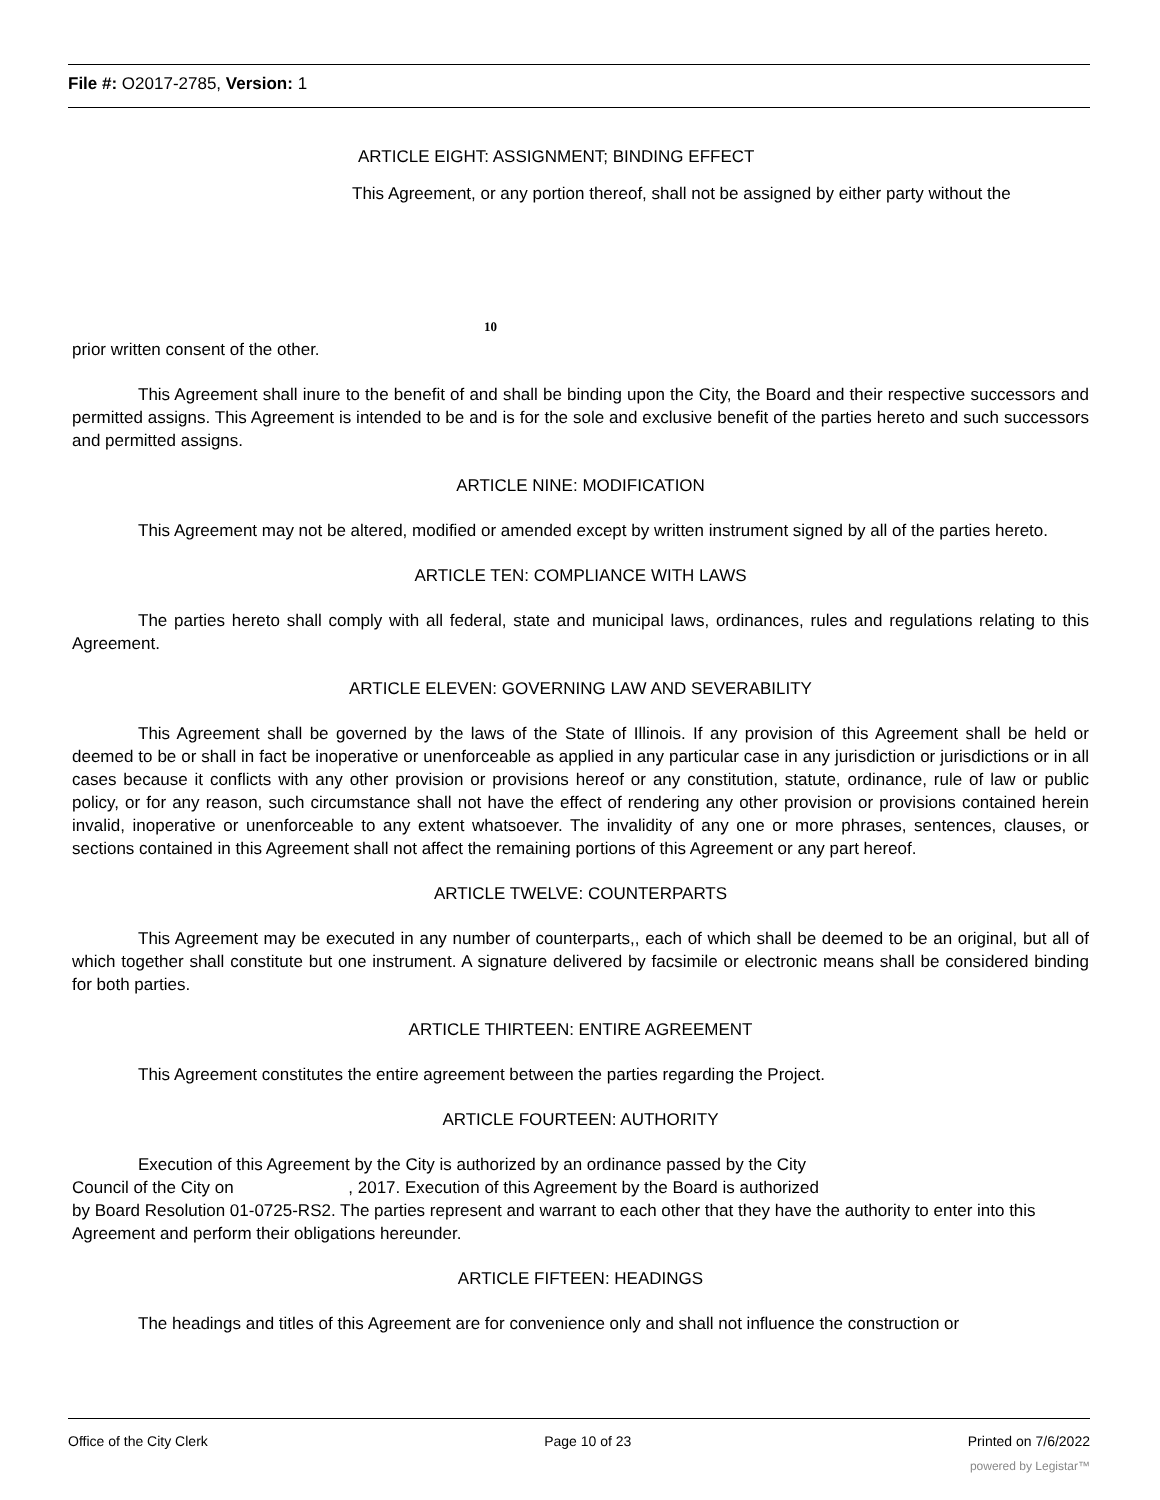File #: O2017-2785, Version: 1
ARTICLE EIGHT: ASSIGNMENT; BINDING EFFECT
This Agreement, or any portion thereof, shall not be assigned by either party without the
10
prior written consent of the other.
This Agreement shall inure to the benefit of and shall be binding upon the City, the Board and their respective successors and permitted assigns. This Agreement is intended to be and is for the sole and exclusive benefit of the parties hereto and such successors and permitted assigns.
ARTICLE NINE: MODIFICATION
This Agreement may not be altered, modified or amended except by written instrument signed by all of the parties hereto.
ARTICLE TEN: COMPLIANCE WITH LAWS
The parties hereto shall comply with all federal, state and municipal laws, ordinances, rules and regulations relating to this Agreement.
ARTICLE ELEVEN: GOVERNING LAW AND SEVERABILITY
This Agreement shall be governed by the laws of the State of Illinois. If any provision of this Agreement shall be held or deemed to be or shall in fact be inoperative or unenforceable as applied in any particular case in any jurisdiction or jurisdictions or in all cases because it conflicts with any other provision or provisions hereof or any constitution, statute, ordinance, rule of law or public policy, or for any reason, such circumstance shall not have the effect of rendering any other provision or provisions contained herein invalid, inoperative or unenforceable to any extent whatsoever. The invalidity of any one or more phrases, sentences, clauses, or sections contained in this Agreement shall not affect the remaining portions of this Agreement or any part hereof.
ARTICLE TWELVE: COUNTERPARTS
This Agreement may be executed in any number of counterparts,, each of which shall be deemed to be an original, but all of which together shall constitute but one instrument. A signature delivered by facsimile or electronic means shall be considered binding for both parties.
ARTICLE THIRTEEN: ENTIRE AGREEMENT
This Agreement constitutes the entire agreement between the parties regarding the Project.
ARTICLE FOURTEEN: AUTHORITY
Execution of this Agreement by the City is authorized by an ordinance passed by the City
Council of the City on , 2017. Execution of this Agreement by the Board is authorized
by Board Resolution 01-0725-RS2. The parties represent and warrant to each other that they have the authority to enter into this Agreement and perform their obligations hereunder.
ARTICLE FIFTEEN: HEADINGS
The headings and titles of this Agreement are for convenience only and shall not influence the construction or
Office of the City Clerk Page 10 of 23 Printed on 7/6/2022
powered by Legistar™